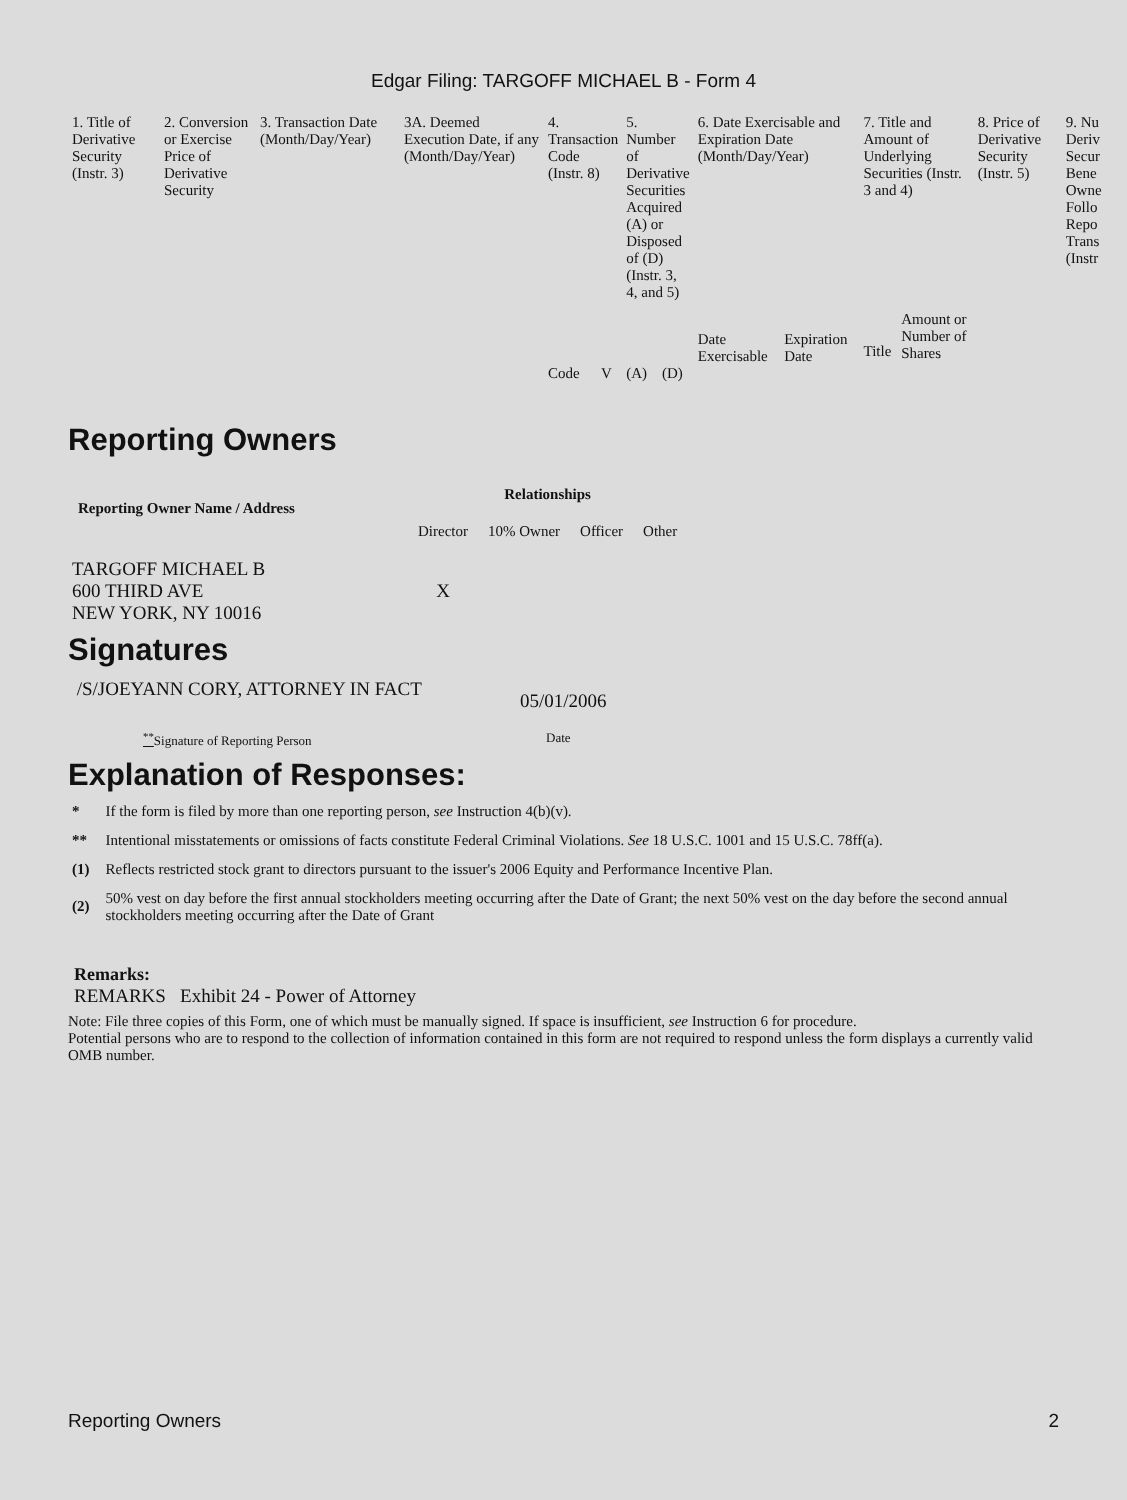Edgar Filing: TARGOFF MICHAEL B - Form 4
| 1. Title of Derivative Security (Instr. 3) | 2. Conversion or Exercise Price of Derivative Security | 3. Transaction Date (Month/Day/Year) | 3A. Deemed Execution Date, if any (Month/Day/Year) | 4. Transaction Code (Instr. 8) | | 5. Number of Derivative Securities Acquired (A) or Disposed of (D) (Instr. 3, 4, and 5) | | 6. Date Exercisable and Expiration Date (Month/Day/Year) | | 7. Title and Amount of Underlying Securities (Instr. 3 and 4) | | 8. Price of Derivative Security (Instr. 5) | 9. Nu Deriv Secur Bene Owne Follo Repo Trans (Instr |
| | | | | | | | | Date Exercisable | Expiration Date | Title | Amount or Number of Shares | | |
| | | | | Code | V | (A) | (D) | | | | | | |
Reporting Owners
| Reporting Owner Name / Address | Relationships | | | |
| --- | --- | --- | --- | --- |
| | Director | 10% Owner | Officer | Other |
| TARGOFF MICHAEL B 600 THIRD AVE NEW YORK, NY 10016 | X | | | |
Signatures
| /S/JOEYANN CORY, ATTORNEY IN FACT | 05/01/2006 |
| <sup>**</sup> Signature of Reporting Person | Date |
Explanation of Responses:
| * | If the form is filed by more than one reporting person, see Instruction 4(b)(v). |
| ** | Intentional misstatements or omissions of facts constitute Federal Criminal Violations. See 18 U.S.C. 1001 and 15 U.S.C. 78ff(a). |
| (1) | Reflects restricted stock grant to directors pursuant to the issuer's 2006 Equity and Performance Incentive Plan. |
| (2) | 50% vest on day before the first annual stockholders meeting occurring after the Date of Grant; the next 50% vest on the day before the second annual stockholders meeting occurring after the Date of Grant |
Remarks:
REMARKS Exhibit 24 - Power of Attorney
Note: File three copies of this Form, one of which must be manually signed. If space is insufficient, see Instruction 6 for procedure.
Potential persons who are to respond to the collection of information contained in this form are not required to respond unless the form displays a currently valid OMB number.
Reporting Owners 2